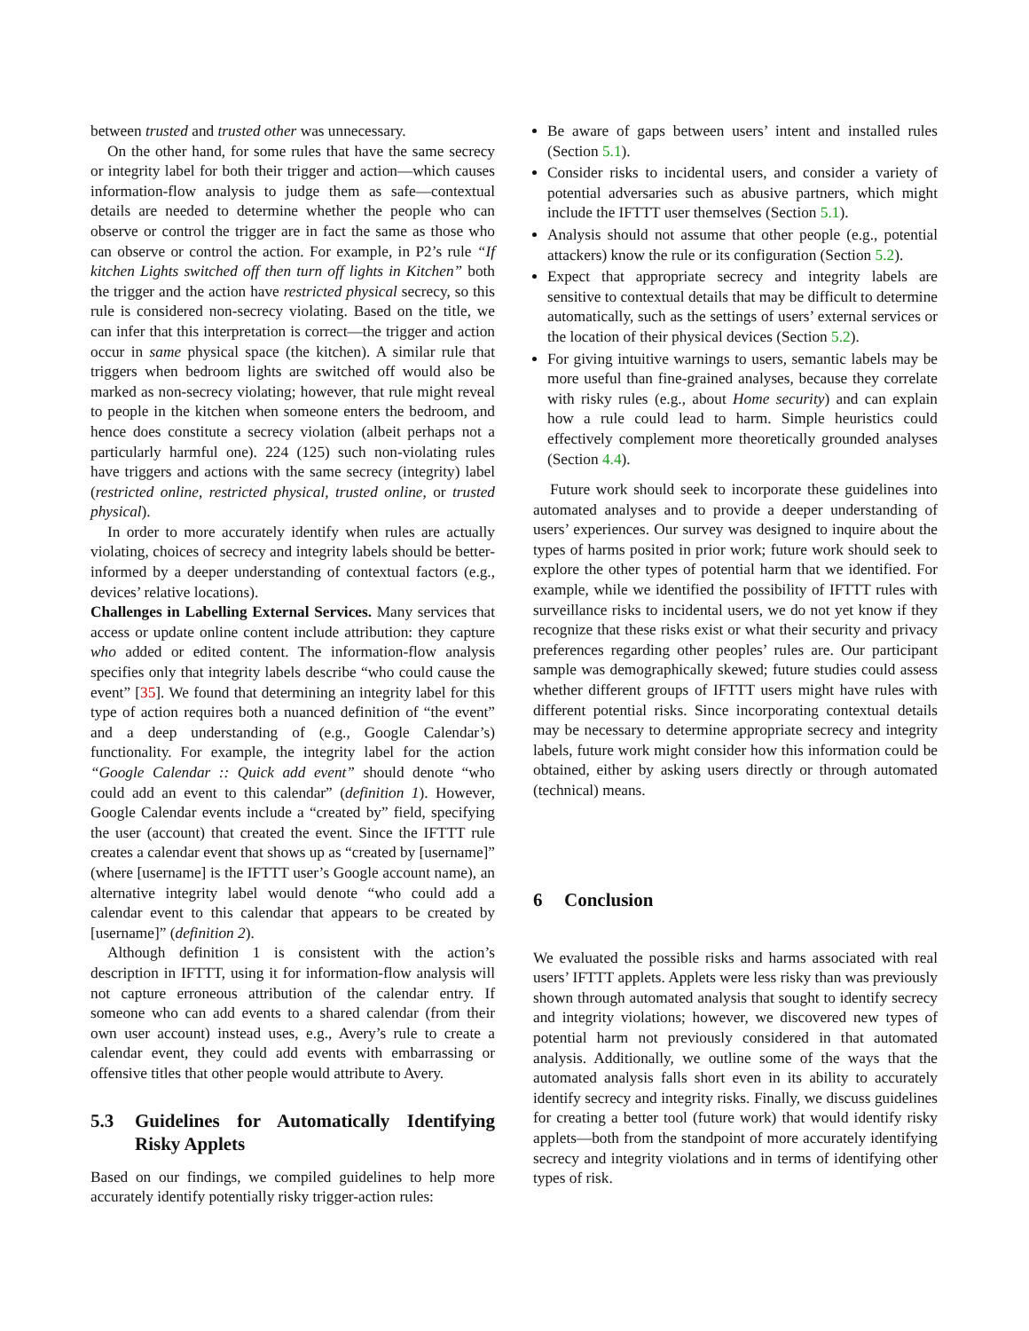between trusted and trusted other was unnecessary.
On the other hand, for some rules that have the same secrecy or integrity label for both their trigger and action—which causes information-flow analysis to judge them as safe—contextual details are needed to determine whether the people who can observe or control the trigger are in fact the same as those who can observe or control the action. For example, in P2’s rule “If kitchen Lights switched off then turn off lights in Kitchen” both the trigger and the action have restricted physical secrecy, so this rule is considered non-secrecy violating. Based on the title, we can infer that this interpretation is correct—the trigger and action occur in same physical space (the kitchen). A similar rule that triggers when bedroom lights are switched off would also be marked as non-secrecy violating; however, that rule might reveal to people in the kitchen when someone enters the bedroom, and hence does constitute a secrecy violation (albeit perhaps not a particularly harmful one). 224 (125) such non-violating rules have triggers and actions with the same secrecy (integrity) label (restricted online, restricted physical, trusted online, or trusted physical).
In order to more accurately identify when rules are actually violating, choices of secrecy and integrity labels should be better-informed by a deeper understanding of contextual factors (e.g., devices’ relative locations).
Challenges in Labelling External Services. Many services that access or update online content include attribution: they capture who added or edited content. The information-flow analysis specifies only that integrity labels describe “who could cause the event” [35]. We found that determining an integrity label for this type of action requires both a nuanced definition of “the event” and a deep understanding of (e.g., Google Calendar’s) functionality. For example, the integrity label for the action “Google Calendar :: Quick add event” should denote “who could add an event to this calendar” (definition 1). However, Google Calendar events include a “created by” field, specifying the user (account) that created the event. Since the IFTTT rule creates a calendar event that shows up as “created by [username]” (where [username] is the IFTTT user’s Google account name), an alternative integrity label would denote “who could add a calendar event to this calendar that appears to be created by [username]” (definition 2).
Although definition 1 is consistent with the action’s description in IFTTT, using it for information-flow analysis will not capture erroneous attribution of the calendar entry. If someone who can add events to a shared calendar (from their own user account) instead uses, e.g., Avery’s rule to create a calendar event, they could add events with embarrassing or offensive titles that other people would attribute to Avery.
5.3 Guidelines for Automatically Identifying Risky Applets
Based on our findings, we compiled guidelines to help more accurately identify potentially risky trigger-action rules:
Be aware of gaps between users’ intent and installed rules (Section 5.1).
Consider risks to incidental users, and consider a variety of potential adversaries such as abusive partners, which might include the IFTTT user themselves (Section 5.1).
Analysis should not assume that other people (e.g., potential attackers) know the rule or its configuration (Section 5.2).
Expect that appropriate secrecy and integrity labels are sensitive to contextual details that may be difficult to determine automatically, such as the settings of users’ external services or the location of their physical devices (Section 5.2).
For giving intuitive warnings to users, semantic labels may be more useful than fine-grained analyses, because they correlate with risky rules (e.g., about Home security) and can explain how a rule could lead to harm. Simple heuristics could effectively complement more theoretically grounded analyses (Section 4.4).
Future work should seek to incorporate these guidelines into automated analyses and to provide a deeper understanding of users’ experiences. Our survey was designed to inquire about the types of harms posited in prior work; future work should seek to explore the other types of potential harm that we identified. For example, while we identified the possibility of IFTTT rules with surveillance risks to incidental users, we do not yet know if they recognize that these risks exist or what their security and privacy preferences regarding other peoples’ rules are. Our participant sample was demographically skewed; future studies could assess whether different groups of IFTTT users might have rules with different potential risks. Since incorporating contextual details may be necessary to determine appropriate secrecy and integrity labels, future work might consider how this information could be obtained, either by asking users directly or through automated (technical) means.
6 Conclusion
We evaluated the possible risks and harms associated with real users’ IFTTT applets. Applets were less risky than was previously shown through automated analysis that sought to identify secrecy and integrity violations; however, we discovered new types of potential harm not previously considered in that automated analysis. Additionally, we outline some of the ways that the automated analysis falls short even in its ability to accurately identify secrecy and integrity risks. Finally, we discuss guidelines for creating a better tool (future work) that would identify risky applets—both from the standpoint of more accurately identifying secrecy and integrity violations and in terms of identifying other types of risk.